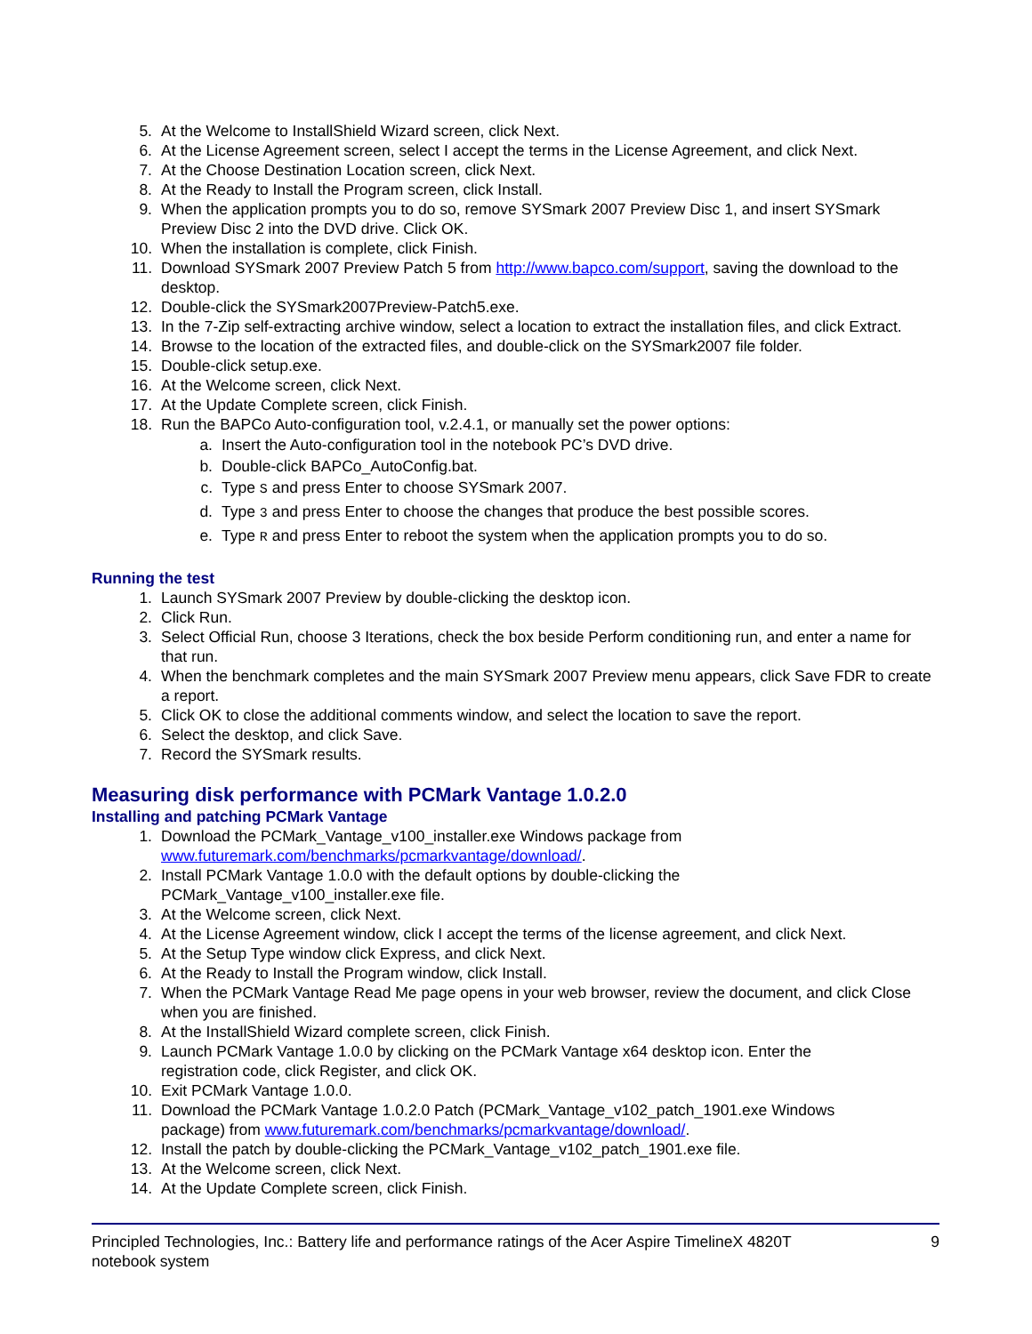5. At the Welcome to InstallShield Wizard screen, click Next.
6. At the License Agreement screen, select I accept the terms in the License Agreement, and click Next.
7. At the Choose Destination Location screen, click Next.
8. At the Ready to Install the Program screen, click Install.
9. When the application prompts you to do so, remove SYSmark 2007 Preview Disc 1, and insert SYSmark Preview Disc 2 into the DVD drive. Click OK.
10. When the installation is complete, click Finish.
11. Download SYSmark 2007 Preview Patch 5 from http://www.bapco.com/support, saving the download to the desktop.
12. Double-click the SYSmark2007Preview-Patch5.exe.
13. In the 7-Zip self-extracting archive window, select a location to extract the installation files, and click Extract.
14. Browse to the location of the extracted files, and double-click on the SYSmark2007 file folder.
15. Double-click setup.exe.
16. At the Welcome screen, click Next.
17. At the Update Complete screen, click Finish.
18. Run the BAPCo Auto-configuration tool, v.2.4.1, or manually set the power options:
a. Insert the Auto-configuration tool in the notebook PC’s DVD drive.
b. Double-click BAPCo_AutoConfig.bat.
c. Type S and press Enter to choose SYSmark 2007.
d. Type 3 and press Enter to choose the changes that produce the best possible scores.
e. Type R and press Enter to reboot the system when the application prompts you to do so.
Running the test
1. Launch SYSmark 2007 Preview by double-clicking the desktop icon.
2. Click Run.
3. Select Official Run, choose 3 Iterations, check the box beside Perform conditioning run, and enter a name for that run.
4. When the benchmark completes and the main SYSmark 2007 Preview menu appears, click Save FDR to create a report.
5. Click OK to close the additional comments window, and select the location to save the report.
6. Select the desktop, and click Save.
7. Record the SYSmark results.
Measuring disk performance with PCMark Vantage 1.0.2.0
Installing and patching PCMark Vantage
1. Download the PCMark_Vantage_v100_installer.exe Windows package from
www.futuremark.com/benchmarks/pcmarkvantage/download/.
2. Install PCMark Vantage 1.0.0 with the default options by double-clicking the
PCMark_Vantage_v100_installer.exe file.
3. At the Welcome screen, click Next.
4. At the License Agreement window, click I accept the terms of the license agreement, and click Next.
5. At the Setup Type window click Express, and click Next.
6. At the Ready to Install the Program window, click Install.
7. When the PCMark Vantage Read Me page opens in your web browser, review the document, and click Close when you are finished.
8. At the InstallShield Wizard complete screen, click Finish.
9. Launch PCMark Vantage 1.0.0 by clicking on the PCMark Vantage x64 desktop icon. Enter the
registration code, click Register, and click OK.
10. Exit PCMark Vantage 1.0.0.
11. Download the PCMark Vantage 1.0.2.0 Patch (PCMark_Vantage_v102_patch_1901.exe Windows
package) from www.futuremark.com/benchmarks/pcmarkvantage/download/.
12. Install the patch by double-clicking the PCMark_Vantage_v102_patch_1901.exe file.
13. At the Welcome screen, click Next.
14. At the Update Complete screen, click Finish.
Principled Technologies, Inc.: Battery life and performance ratings of the Acer Aspire TimelineX 4820T
notebook system 9